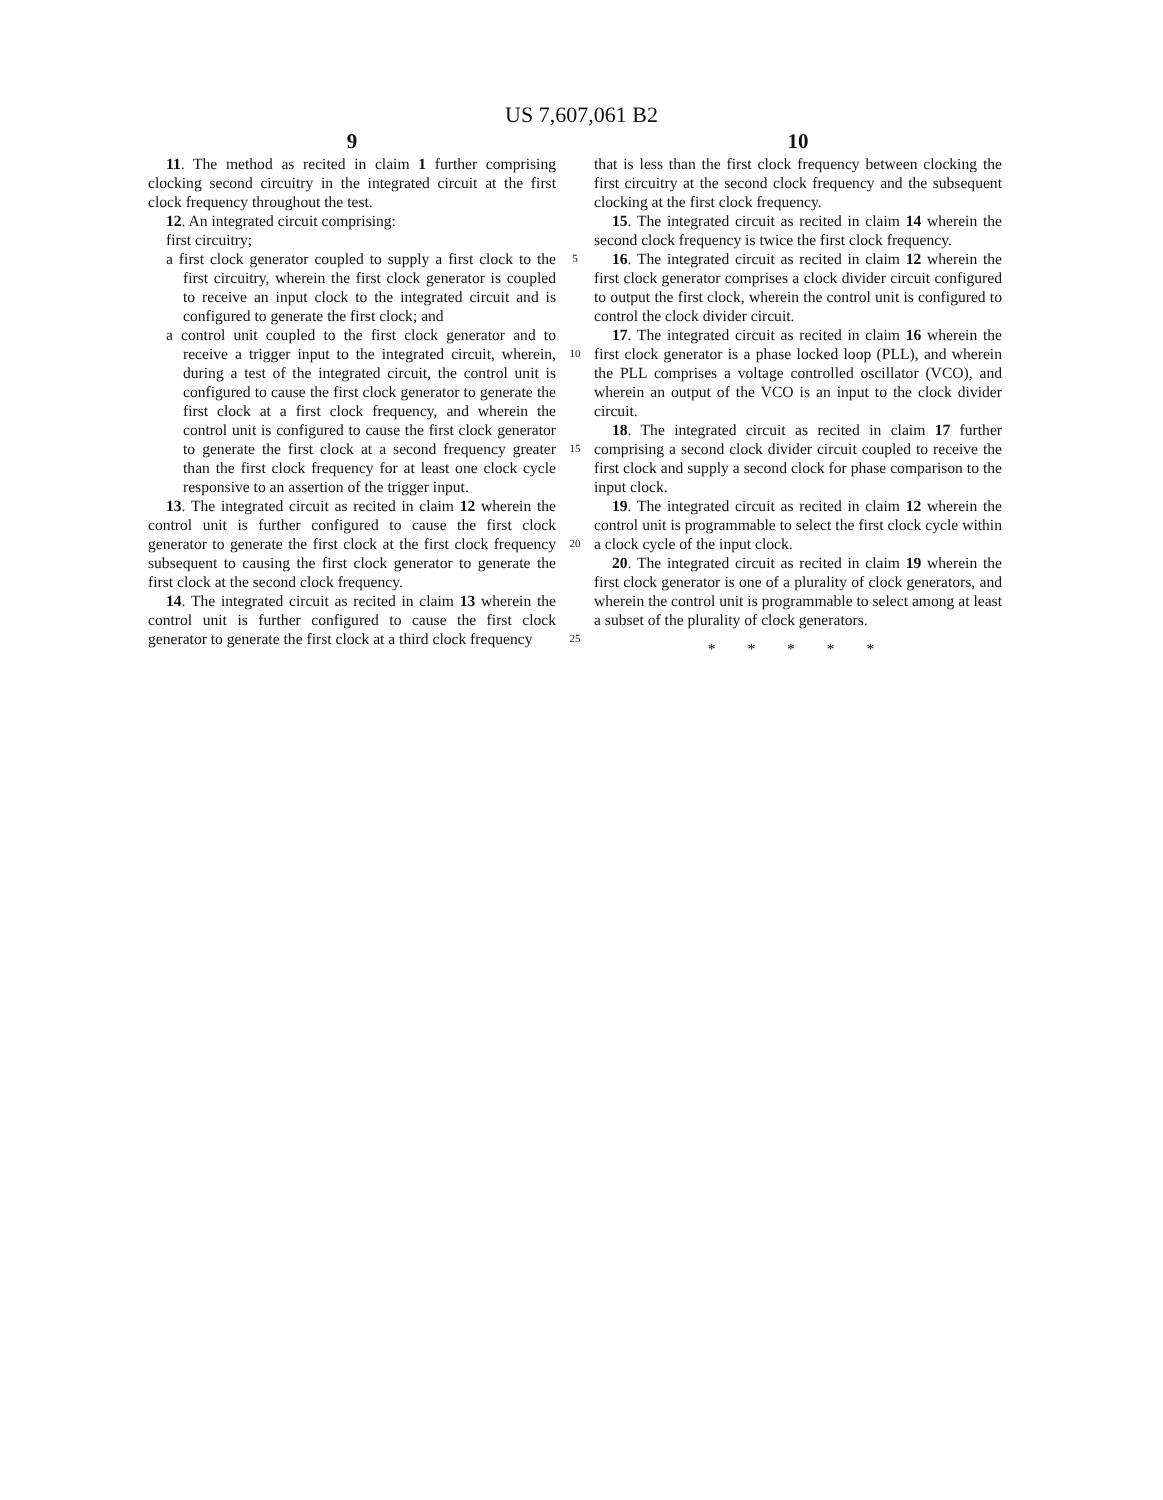US 7,607,061 B2
9
11. The method as recited in claim 1 further comprising clocking second circuitry in the integrated circuit at the first clock frequency throughout the test.
12. An integrated circuit comprising:
first circuitry;
a first clock generator coupled to supply a first clock to the first circuitry, wherein the first clock generator is coupled to receive an input clock to the integrated circuit and is configured to generate the first clock; and
a control unit coupled to the first clock generator and to receive a trigger input to the integrated circuit, wherein, during a test of the integrated circuit, the control unit is configured to cause the first clock generator to generate the first clock at a first clock frequency, and wherein the control unit is configured to cause the first clock generator to generate the first clock at a second frequency greater than the first clock frequency for at least one clock cycle responsive to an assertion of the trigger input.
13. The integrated circuit as recited in claim 12 wherein the control unit is further configured to cause the first clock generator to generate the first clock at the first clock frequency subsequent to causing the first clock generator to generate the first clock at the second clock frequency.
14. The integrated circuit as recited in claim 13 wherein the control unit is further configured to cause the first clock generator to generate the first clock at a third clock frequency
5
10
15
20
25
10
that is less than the first clock frequency between clocking the first circuitry at the second clock frequency and the subsequent clocking at the first clock frequency.
15. The integrated circuit as recited in claim 14 wherein the second clock frequency is twice the first clock frequency.
16. The integrated circuit as recited in claim 12 wherein the first clock generator comprises a clock divider circuit configured to output the first clock, wherein the control unit is configured to control the clock divider circuit.
17. The integrated circuit as recited in claim 16 wherein the first clock generator is a phase locked loop (PLL), and wherein the PLL comprises a voltage controlled oscillator (VCO), and wherein an output of the VCO is an input to the clock divider circuit.
18. The integrated circuit as recited in claim 17 further comprising a second clock divider circuit coupled to receive the first clock and supply a second clock for phase comparison to the input clock.
19. The integrated circuit as recited in claim 12 wherein the control unit is programmable to select the first clock cycle within a clock cycle of the input clock.
20. The integrated circuit as recited in claim 19 wherein the first clock generator is one of a plurality of clock generators, and wherein the control unit is programmable to select among at least a subset of the plurality of clock generators.
* * * * *